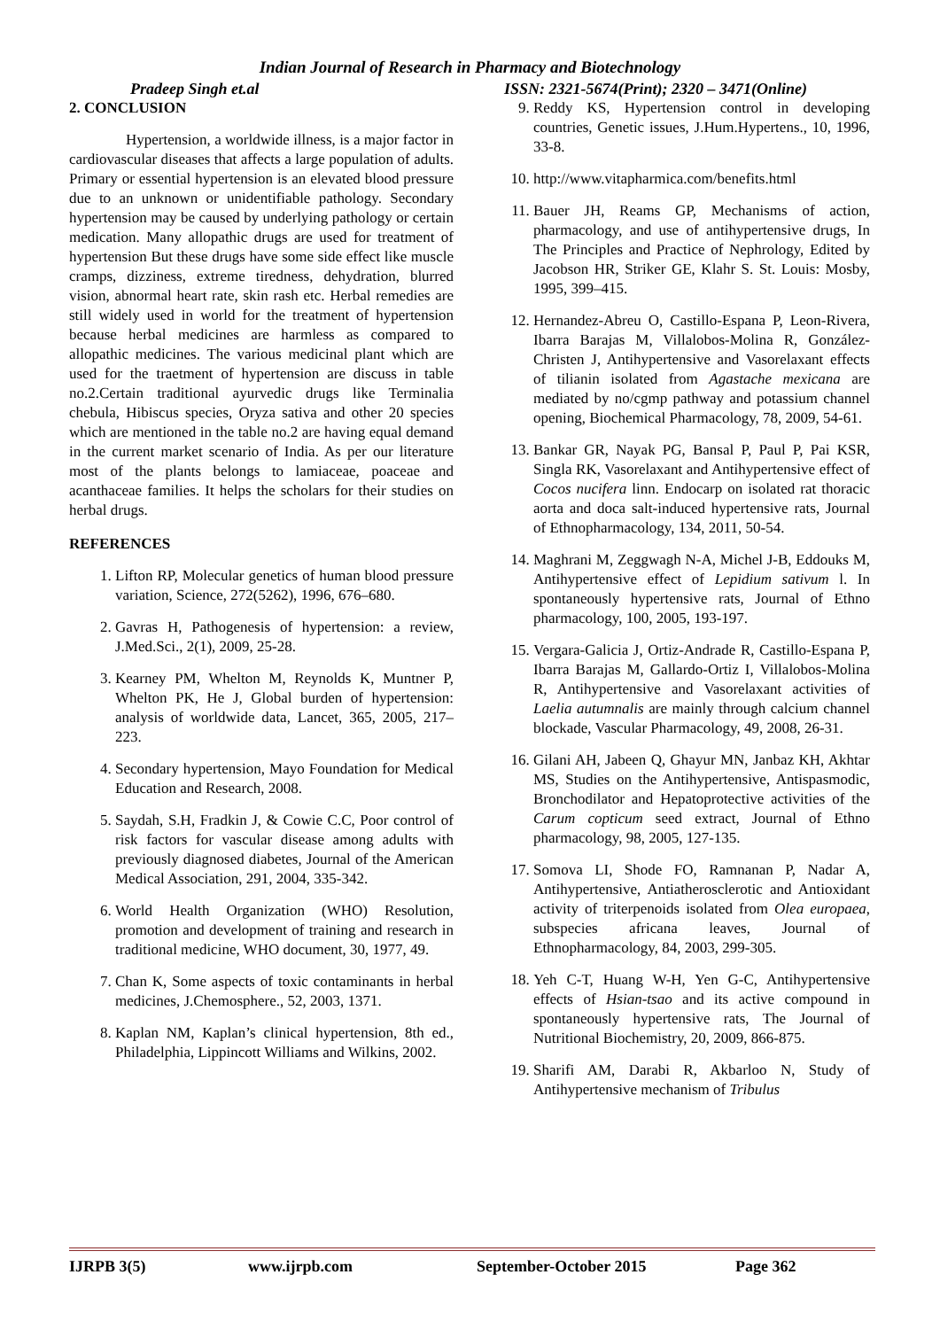Indian Journal of Research in Pharmacy and Biotechnology
Pradeep Singh et.al ISSN: 2321-5674(Print); 2320 – 3471(Online)
2. CONCLUSION
Hypertension, a worldwide illness, is a major factor in cardiovascular diseases that affects a large population of adults. Primary or essential hypertension is an elevated blood pressure due to an unknown or unidentifiable pathology. Secondary hypertension may be caused by underlying pathology or certain medication. Many allopathic drugs are used for treatment of hypertension But these drugs have some side effect like muscle cramps, dizziness, extreme tiredness, dehydration, blurred vision, abnormal heart rate, skin rash etc. Herbal remedies are still widely used in world for the treatment of hypertension because herbal medicines are harmless as compared to allopathic medicines. The various medicinal plant which are used for the traetment of hypertension are discuss in table no.2.Certain traditional ayurvedic drugs like Terminalia chebula, Hibiscus species, Oryza sativa and other 20 species which are mentioned in the table no.2 are having equal demand in the current market scenario of India. As per our literature most of the plants belongs to lamiaceae, poaceae and acanthaceae families. It helps the scholars for their studies on herbal drugs.
REFERENCES
1. Lifton RP, Molecular genetics of human blood pressure variation, Science, 272(5262), 1996, 676–680.
2. Gavras H, Pathogenesis of hypertension: a review, J.Med.Sci., 2(1), 2009, 25-28.
3. Kearney PM, Whelton M, Reynolds K, Muntner P, Whelton PK, He J, Global burden of hypertension: analysis of worldwide data, Lancet, 365, 2005, 217–223.
4. Secondary hypertension, Mayo Foundation for Medical Education and Research, 2008.
5. Saydah, S.H, Fradkin J, & Cowie C.C, Poor control of risk factors for vascular disease among adults with previously diagnosed diabetes, Journal of the American Medical Association, 291, 2004, 335-342.
6. World Health Organization (WHO) Resolution, promotion and development of training and research in traditional medicine, WHO document, 30, 1977, 49.
7. Chan K, Some aspects of toxic contaminants in herbal medicines, J.Chemosphere., 52, 2003, 1371.
8. Kaplan NM, Kaplan’s clinical hypertension, 8th ed., Philadelphia, Lippincott Williams and Wilkins, 2002.
9. Reddy KS, Hypertension control in developing countries, Genetic issues, J.Hum.Hypertens., 10, 1996, 33-8.
10. http://www.vitapharmica.com/benefits.html
11. Bauer JH, Reams GP, Mechanisms of action, pharmacology, and use of antihypertensive drugs, In The Principles and Practice of Nephrology, Edited by Jacobson HR, Striker GE, Klahr S. St. Louis: Mosby, 1995, 399–415.
12. Hernandez-Abreu O, Castillo-Espana P, Leon-Rivera, Ibarra Barajas M, Villalobos-Molina R, González-Christen J, Antihypertensive and Vasorelaxant effects of tilianin isolated from Agastache mexicana are mediated by no/cgmp pathway and potassium channel opening, Biochemical Pharmacology, 78, 2009, 54-61.
13. Bankar GR, Nayak PG, Bansal P, Paul P, Pai KSR, Singla RK, Vasorelaxant and Antihypertensive effect of Cocos nucifera linn. Endocarp on isolated rat thoracic aorta and doca salt-induced hypertensive rats, Journal of Ethnopharmacology, 134, 2011, 50-54.
14. Maghrani M, Zeggwagh N-A, Michel J-B, Eddouks M, Antihypertensive effect of Lepidium sativum l. In spontaneously hypertensive rats, Journal of Ethno pharmacology, 100, 2005, 193-197.
15. Vergara-Galicia J, Ortiz-Andrade R, Castillo-Espana P, Ibarra Barajas M, Gallardo-Ortiz I, Villalobos-Molina R, Antihypertensive and Vasorelaxant activities of Laelia autumnalis are mainly through calcium channel blockade, Vascular Pharmacology, 49, 2008, 26-31.
16. Gilani AH, Jabeen Q, Ghayur MN, Janbaz KH, Akhtar MS, Studies on the Antihypertensive, Antispasmodic, Bronchodilator and Hepatoprotective activities of the Carum copticum seed extract, Journal of Ethno pharmacology, 98, 2005, 127-135.
17. Somova LI, Shode FO, Ramnanan P, Nadar A, Antihypertensive, Antiatherosclerotic and Antioxidant activity of triterpenoids isolated from Olea europaea, subspecies africana leaves, Journal of Ethnopharmacology, 84, 2003, 299-305.
18. Yeh C-T, Huang W-H, Yen G-C, Antihypertensive effects of Hsian-tsao and its active compound in spontaneously hypertensive rats, The Journal of Nutritional Biochemistry, 20, 2009, 866-875.
19. Sharifi AM, Darabi R, Akbarloo N, Study of Antihypertensive mechanism of Tribulus
IJRPB 3(5) www.ijrpb.com September-October 2015 Page 362